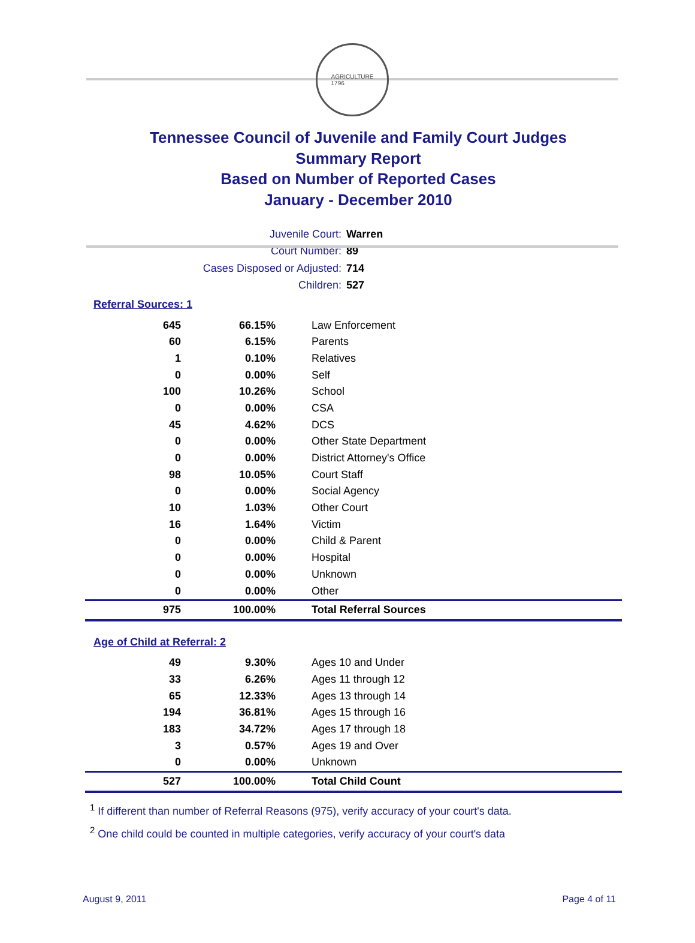AGRICULTURE
1796
Tennessee Council of Juvenile and Family Court Judges
Summary Report
Based on Number of Reported Cases
January - December 2010
Juvenile Court: Warren
Court Number: 89
Cases Disposed or Adjusted: 714
Children: 527
Referral Sources: 1
| 645 | 66.15% | Law Enforcement |
| 60 | 6.15% | Parents |
| 1 | 0.10% | Relatives |
| 0 | 0.00% | Self |
| 100 | 10.26% | School |
| 0 | 0.00% | CSA |
| 45 | 4.62% | DCS |
| 0 | 0.00% | Other State Department |
| 0 | 0.00% | District Attorney's Office |
| 98 | 10.05% | Court Staff |
| 0 | 0.00% | Social Agency |
| 10 | 1.03% | Other Court |
| 16 | 1.64% | Victim |
| 0 | 0.00% | Child & Parent |
| 0 | 0.00% | Hospital |
| 0 | 0.00% | Unknown |
| 0 | 0.00% | Other |
| 975 | 100.00% | Total Referral Sources |
Age of Child at Referral: 2
| 49 | 9.30% | Ages 10 and Under |
| 33 | 6.26% | Ages 11 through 12 |
| 65 | 12.33% | Ages 13 through 14 |
| 194 | 36.81% | Ages 15 through 16 |
| 183 | 34.72% | Ages 17 through 18 |
| 3 | 0.57% | Ages 19 and Over |
| 0 | 0.00% | Unknown |
| 527 | 100.00% | Total Child Count |
<sup>1</sup> If different than number of Referral Reasons (975), verify accuracy of your court's data.
<sup>2</sup> One child could be counted in multiple categories, verify accuracy of your court's data
August 9, 2011 Page 4 of 11